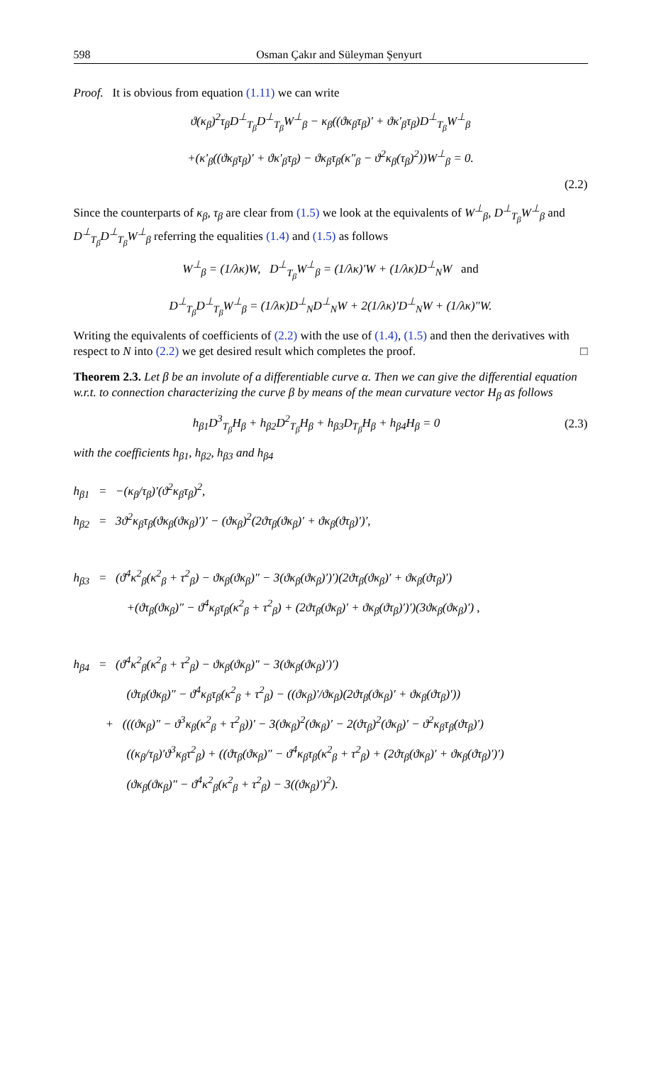598 Osman Çakır and Süleyman Şenyurt
Proof. It is obvious from equation (1.11) we can write
ϑ(κ<sub>β</sub>)<sup>2</sup>τ<sub>β</sub>D<sup>⊥</sup><sub>T<sub>β</sub></sub>D<sup>⊥</sup><sub>T<sub>β</sub></sub>W<sup>⊥</sup><sub>β</sub> − κ<sub>β</sub>((ϑκ<sub>β</sub>τ<sub>β</sub>)′ + ϑκ′<sub>β</sub>τ<sub>β</sub>)D<sup>⊥</sup><sub>T<sub>β</sub></sub>W<sup>⊥</sup><sub>β</sub>
+(κ′<sub>β</sub>((ϑκ<sub>β</sub>τ<sub>β</sub>)′ + ϑκ′<sub>β</sub>τ<sub>β</sub>) − ϑκ<sub>β</sub>τ<sub>β</sub>(κ″<sub>β</sub> − ϑ<sup>2</sup>κ<sub>β</sub>(τ<sub>β</sub>)<sup>2</sup>))W<sup>⊥</sup><sub>β</sub> = 0.
(2.2)
Since the counterparts of κ<sub>β</sub>, τ<sub>β</sub> are clear from (1.5) we look at the equivalents of W<sup>⊥</sup><sub>β</sub>, D<sup>⊥</sup><sub>T<sub>β</sub></sub>W<sup>⊥</sup><sub>β</sub> and D<sup>⊥</sup><sub>T<sub>β</sub></sub>D<sup>⊥</sup><sub>T<sub>β</sub></sub>W<sup>⊥</sup><sub>β</sub> referring the equalities (1.4) and (1.5) as follows
W<sup>⊥</sup><sub>β</sub> = (1/λκ)W, D<sup>⊥</sup><sub>T<sub>β</sub></sub>W<sup>⊥</sup><sub>β</sub> = (1/λκ)′W + (1/λκ)D<sup>⊥</sup><sub>N</sub>W and
D<sup>⊥</sup><sub>T<sub>β</sub></sub>D<sup>⊥</sup><sub>T<sub>β</sub></sub>W<sup>⊥</sup><sub>β</sub> = (1/λκ)D<sup>⊥</sup><sub>N</sub>D<sup>⊥</sup><sub>N</sub>W + 2(1/λκ)′D<sup>⊥</sup><sub>N</sub>W + (1/λκ)″W.
Writing the equivalents of coefficients of (2.2) with the use of (1.4), (1.5) and then the derivatives with respect to N into (2.2) we get desired result which completes the proof. □
Theorem 2.3. Let β be an involute of a differentiable curve α. Then we can give the differential equation w.r.t. to connection characterizing the curve β by means of the mean curvature vector H<sub>β</sub> as follows
h<sub>β1</sub>D<sup>3</sup><sub>T<sub>β</sub></sub>H<sub>β</sub> + h<sub>β2</sub>D<sup>2</sup><sub>T<sub>β</sub></sub>H<sub>β</sub> + h<sub>β3</sub>D<sub>T<sub>β</sub></sub>H<sub>β</sub> + h<sub>β4</sub>H<sub>β</sub> = 0
(2.3)
with the coefficients h<sub>β1</sub>, h<sub>β2</sub>, h<sub>β3</sub> and h<sub>β4</sub>
h<sub>β1</sub> = −(κ<sub>β</sub>/τ<sub>β</sub>)′(ϑ<sup>2</sup>κ<sub>β</sub>τ<sub>β</sub>)<sup>2</sup>,
h<sub>β2</sub> = 3ϑ<sup>2</sup>κ<sub>β</sub>τ<sub>β</sub>(ϑκ<sub>β</sub>(ϑκ<sub>β</sub>)′)′ − (ϑκ<sub>β</sub>)<sup>2</sup>(2ϑτ<sub>β</sub>(ϑκ<sub>β</sub>)′ + ϑκ<sub>β</sub>(ϑτ<sub>β</sub>)′)′,
h<sub>β3</sub> = (ϑ<sup>4</sup>κ<sup>2</sup><sub>β</sub>(κ<sup>2</sup><sub>β</sub> + τ<sup>2</sup><sub>β</sub>) − ϑκ<sub>β</sub>(ϑκ<sub>β</sub>)″ − 3(ϑκ<sub>β</sub>(ϑκ<sub>β</sub>)′)′)(2ϑτ<sub>β</sub>(ϑκ<sub>β</sub>)′ + ϑκ<sub>β</sub>(ϑτ<sub>β</sub>)′)
+(ϑτ<sub>β</sub>(ϑκ<sub>β</sub>)″ − ϑ<sup>4</sup>κ<sub>β</sub>τ<sub>β</sub>(κ<sup>2</sup><sub>β</sub> + τ<sup>2</sup><sub>β</sub>) + (2ϑτ<sub>β</sub>(ϑκ<sub>β</sub>)′ + ϑκ<sub>β</sub>(ϑτ<sub>β</sub>)′)′)(3ϑκ<sub>β</sub>(ϑκ<sub>β</sub>)′) ,
h<sub>β4</sub> = (ϑ<sup>4</sup>κ<sup>2</sup><sub>β</sub>(κ<sup>2</sup><sub>β</sub> + τ<sup>2</sup><sub>β</sub>) − ϑκ<sub>β</sub>(ϑκ<sub>β</sub>)″ − 3(ϑκ<sub>β</sub>(ϑκ<sub>β</sub>)′)′)
(ϑτ<sub>β</sub>(ϑκ<sub>β</sub>)″ − ϑ<sup>4</sup>κ<sub>β</sub>τ<sub>β</sub>(κ<sup>2</sup><sub>β</sub> + τ<sup>2</sup><sub>β</sub>) − ((ϑκ<sub>β</sub>)′/ϑκ<sub>β</sub>)(2ϑτ<sub>β</sub>(ϑκ<sub>β</sub>)′ + ϑκ<sub>β</sub>(ϑτ<sub>β</sub>)′))
+ (((ϑκ<sub>β</sub>)″ − ϑ<sup>3</sup>κ<sub>β</sub>(κ<sup>2</sup><sub>β</sub> + τ<sup>2</sup><sub>β</sub>))′ − 3(ϑκ<sub>β</sub>)<sup>2</sup>(ϑκ<sub>β</sub>)′ − 2(ϑτ<sub>β</sub>)<sup>2</sup>(ϑκ<sub>β</sub>)′ − ϑ<sup>2</sup>κ<sub>β</sub>τ<sub>β</sub>(ϑτ<sub>β</sub>)′)
((κ<sub>β</sub>/τ<sub>β</sub>)′ϑ<sup>3</sup>κ<sub>β</sub>τ<sup>2</sup><sub>β</sub>) + ((ϑτ<sub>β</sub>(ϑκ<sub>β</sub>)″ − ϑ<sup>4</sup>κ<sub>β</sub>τ<sub>β</sub>(κ<sup>2</sup><sub>β</sub> + τ<sup>2</sup><sub>β</sub>) + (2ϑτ<sub>β</sub>(ϑκ<sub>β</sub>)′ + ϑκ<sub>β</sub>(ϑτ<sub>β</sub>)′)′)
(ϑκ<sub>β</sub>(ϑκ<sub>β</sub>)″ − ϑ<sup>4</sup>κ<sup>2</sup><sub>β</sub>(κ<sup>2</sup><sub>β</sub> + τ<sup>2</sup><sub>β</sub>) − 3((ϑκ<sub>β</sub>)′)<sup>2</sup>).